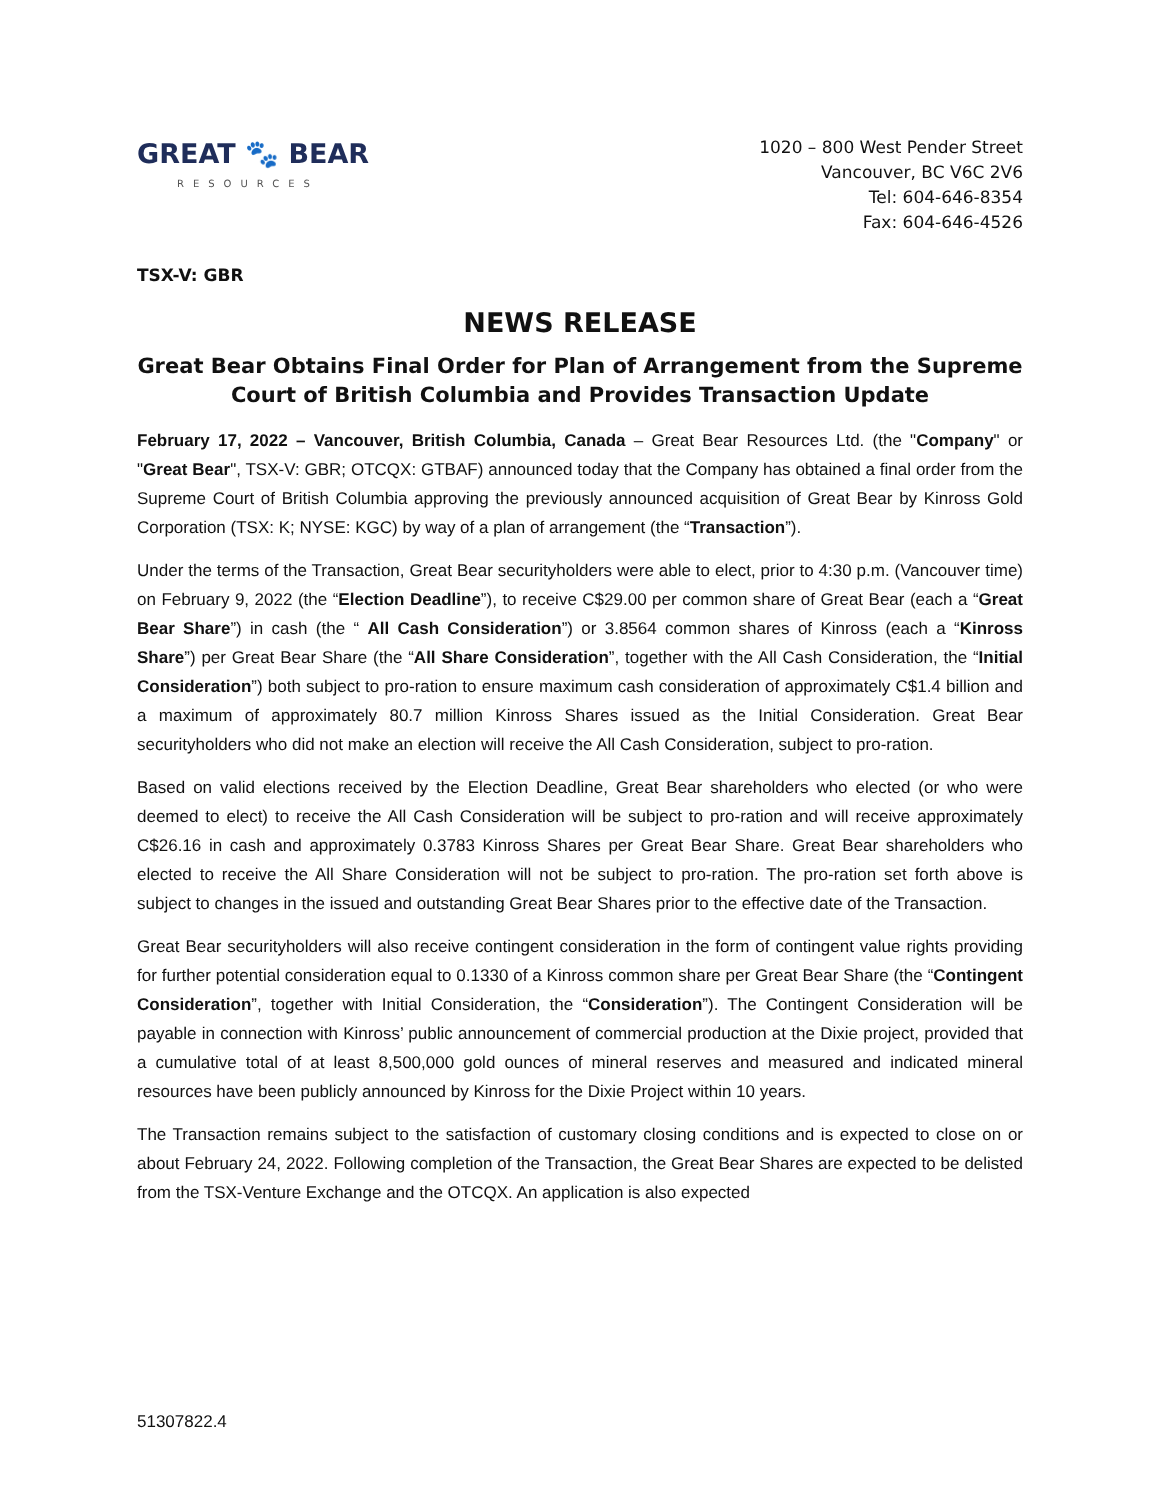GREAT 🐾 BEAR
RESOURCES
1020 – 800 West Pender Street
Vancouver, BC V6C 2V6
Tel: 604-646-8354
Fax: 604-646-4526
TSX-V: GBR
NEWS RELEASE
Great Bear Obtains Final Order for Plan of Arrangement from the Supreme Court of British Columbia and Provides Transaction Update
February 17, 2022 – Vancouver, British Columbia, Canada – Great Bear Resources Ltd. (the "Company" or "Great Bear", TSX-V: GBR; OTCQX: GTBAF) announced today that the Company has obtained a final order from the Supreme Court of British Columbia approving the previously announced acquisition of Great Bear by Kinross Gold Corporation (TSX: K; NYSE: KGC) by way of a plan of arrangement (the “Transaction”).
Under the terms of the Transaction, Great Bear securityholders were able to elect, prior to 4:30 p.m. (Vancouver time) on February 9, 2022 (the “Election Deadline”), to receive C$29.00 per common share of Great Bear (each a “Great Bear Share”) in cash (the “ All Cash Consideration”) or 3.8564 common shares of Kinross (each a “Kinross Share”) per Great Bear Share (the “All Share Consideration”, together with the All Cash Consideration, the “Initial Consideration”) both subject to pro-ration to ensure maximum cash consideration of approximately C$1.4 billion and a maximum of approximately 80.7 million Kinross Shares issued as the Initial Consideration. Great Bear securityholders who did not make an election will receive the All Cash Consideration, subject to pro-ration.
Based on valid elections received by the Election Deadline, Great Bear shareholders who elected (or who were deemed to elect) to receive the All Cash Consideration will be subject to pro-ration and will receive approximately C$26.16 in cash and approximately 0.3783 Kinross Shares per Great Bear Share. Great Bear shareholders who elected to receive the All Share Consideration will not be subject to pro-ration. The pro-ration set forth above is subject to changes in the issued and outstanding Great Bear Shares prior to the effective date of the Transaction.
Great Bear securityholders will also receive contingent consideration in the form of contingent value rights providing for further potential consideration equal to 0.1330 of a Kinross common share per Great Bear Share (the “Contingent Consideration”, together with Initial Consideration, the “Consideration”). The Contingent Consideration will be payable in connection with Kinross’ public announcement of commercial production at the Dixie project, provided that a cumulative total of at least 8,500,000 gold ounces of mineral reserves and measured and indicated mineral resources have been publicly announced by Kinross for the Dixie Project within 10 years.
The Transaction remains subject to the satisfaction of customary closing conditions and is expected to close on or about February 24, 2022. Following completion of the Transaction, the Great Bear Shares are expected to be delisted from the TSX-Venture Exchange and the OTCQX. An application is also expected
51307822.4